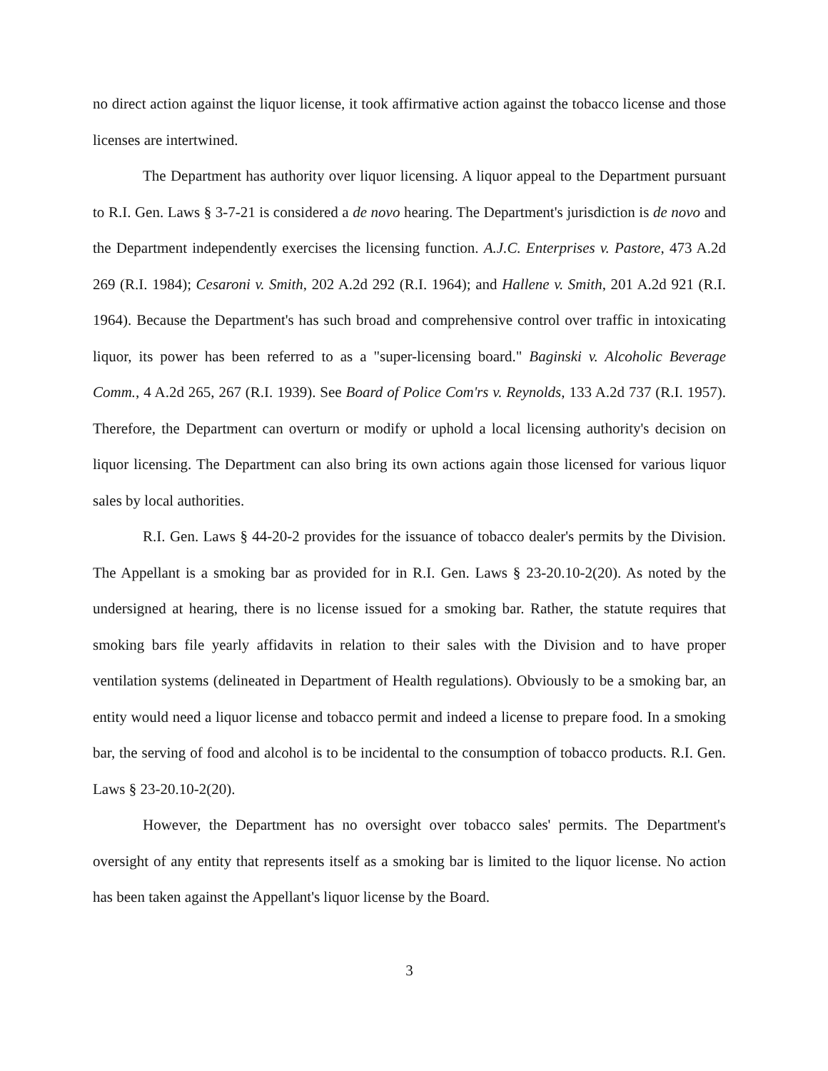no direct action against the liquor license, it took affirmative action against the tobacco license and those licenses are intertwined.
The Department has authority over liquor licensing. A liquor appeal to the Department pursuant to R.I. Gen. Laws § 3-7-21 is considered a de novo hearing. The Department's jurisdiction is de novo and the Department independently exercises the licensing function. A.J.C. Enterprises v. Pastore, 473 A.2d 269 (R.I. 1984); Cesaroni v. Smith, 202 A.2d 292 (R.I. 1964); and Hallene v. Smith, 201 A.2d 921 (R.I. 1964). Because the Department's has such broad and comprehensive control over traffic in intoxicating liquor, its power has been referred to as a "super-licensing board." Baginski v. Alcoholic Beverage Comm., 4 A.2d 265, 267 (R.I. 1939). See Board of Police Com'rs v. Reynolds, 133 A.2d 737 (R.I. 1957). Therefore, the Department can overturn or modify or uphold a local licensing authority's decision on liquor licensing. The Department can also bring its own actions again those licensed for various liquor sales by local authorities.
R.I. Gen. Laws § 44-20-2 provides for the issuance of tobacco dealer's permits by the Division. The Appellant is a smoking bar as provided for in R.I. Gen. Laws § 23-20.10-2(20). As noted by the undersigned at hearing, there is no license issued for a smoking bar. Rather, the statute requires that smoking bars file yearly affidavits in relation to their sales with the Division and to have proper ventilation systems (delineated in Department of Health regulations). Obviously to be a smoking bar, an entity would need a liquor license and tobacco permit and indeed a license to prepare food. In a smoking bar, the serving of food and alcohol is to be incidental to the consumption of tobacco products. R.I. Gen. Laws § 23-20.10-2(20).
However, the Department has no oversight over tobacco sales' permits. The Department's oversight of any entity that represents itself as a smoking bar is limited to the liquor license. No action has been taken against the Appellant's liquor license by the Board.
3